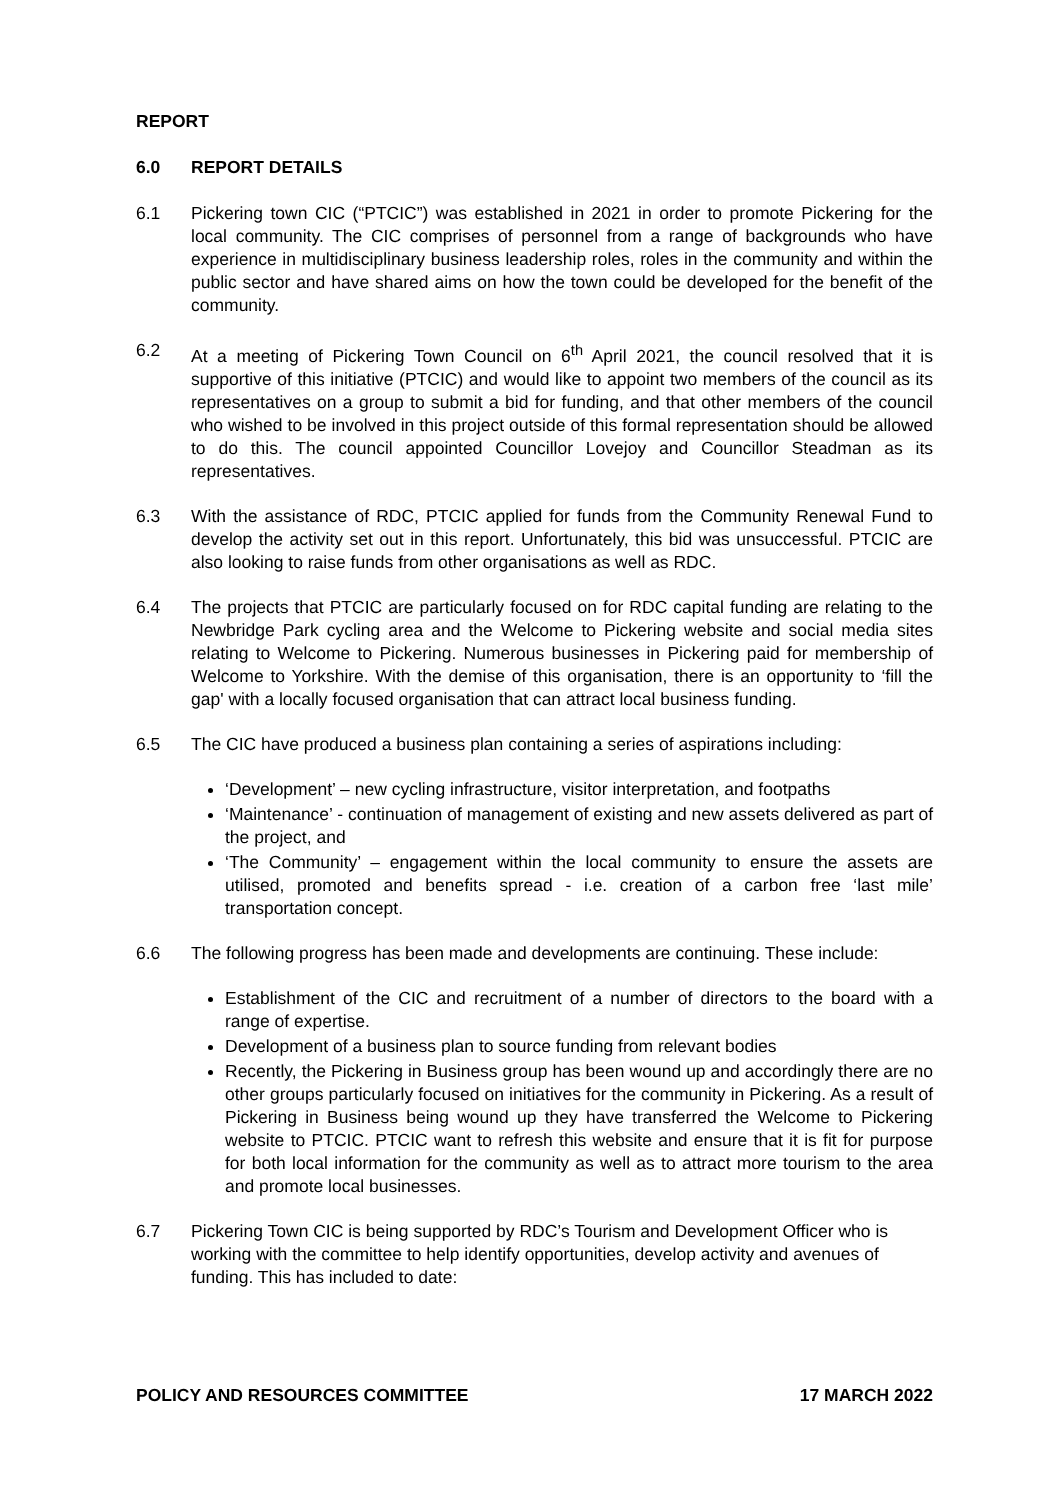REPORT
6.0 REPORT DETAILS
6.1 Pickering town CIC (“PTCIC”) was established in 2021 in order to promote Pickering for the local community. The CIC comprises of personnel from a range of backgrounds who have experience in multidisciplinary business leadership roles, roles in the community and within the public sector and have shared aims on how the town could be developed for the benefit of the community.
6.2 At a meeting of Pickering Town Council on 6<sup>th</sup> April 2021, the council resolved that it is supportive of this initiative (PTCIC) and would like to appoint two members of the council as its representatives on a group to submit a bid for funding, and that other members of the council who wished to be involved in this project outside of this formal representation should be allowed to do this. The council appointed Councillor Lovejoy and Councillor Steadman as its representatives.
6.3 With the assistance of RDC, PTCIC applied for funds from the Community Renewal Fund to develop the activity set out in this report. Unfortunately, this bid was unsuccessful. PTCIC are also looking to raise funds from other organisations as well as RDC.
6.4 The projects that PTCIC are particularly focused on for RDC capital funding are relating to the Newbridge Park cycling area and the Welcome to Pickering website and social media sites relating to Welcome to Pickering. Numerous businesses in Pickering paid for membership of Welcome to Yorkshire. With the demise of this organisation, there is an opportunity to ‘fill the gap' with a locally focused organisation that can attract local business funding.
6.5 The CIC have produced a business plan containing a series of aspirations including:
‘Development’ – new cycling infrastructure, visitor interpretation, and footpaths
‘Maintenance’ - continuation of management of existing and new assets delivered as part of the project, and
‘The Community’ – engagement within the local community to ensure the assets are utilised, promoted and benefits spread - i.e. creation of a carbon free ‘last mile’ transportation concept.
6.6 The following progress has been made and developments are continuing. These include:
Establishment of the CIC and recruitment of a number of directors to the board with a range of expertise.
Development of a business plan to source funding from relevant bodies
Recently, the Pickering in Business group has been wound up and accordingly there are no other groups particularly focused on initiatives for the community in Pickering. As a result of Pickering in Business being wound up they have transferred the Welcome to Pickering website to PTCIC. PTCIC want to refresh this website and ensure that it is fit for purpose for both local information for the community as well as to attract more tourism to the area and promote local businesses.
6.7 Pickering Town CIC is being supported by RDC’s Tourism and Development Officer who is working with the committee to help identify opportunities, develop activity and avenues of funding. This has included to date:
POLICY AND RESOURCES COMMITTEE 17 MARCH 2022